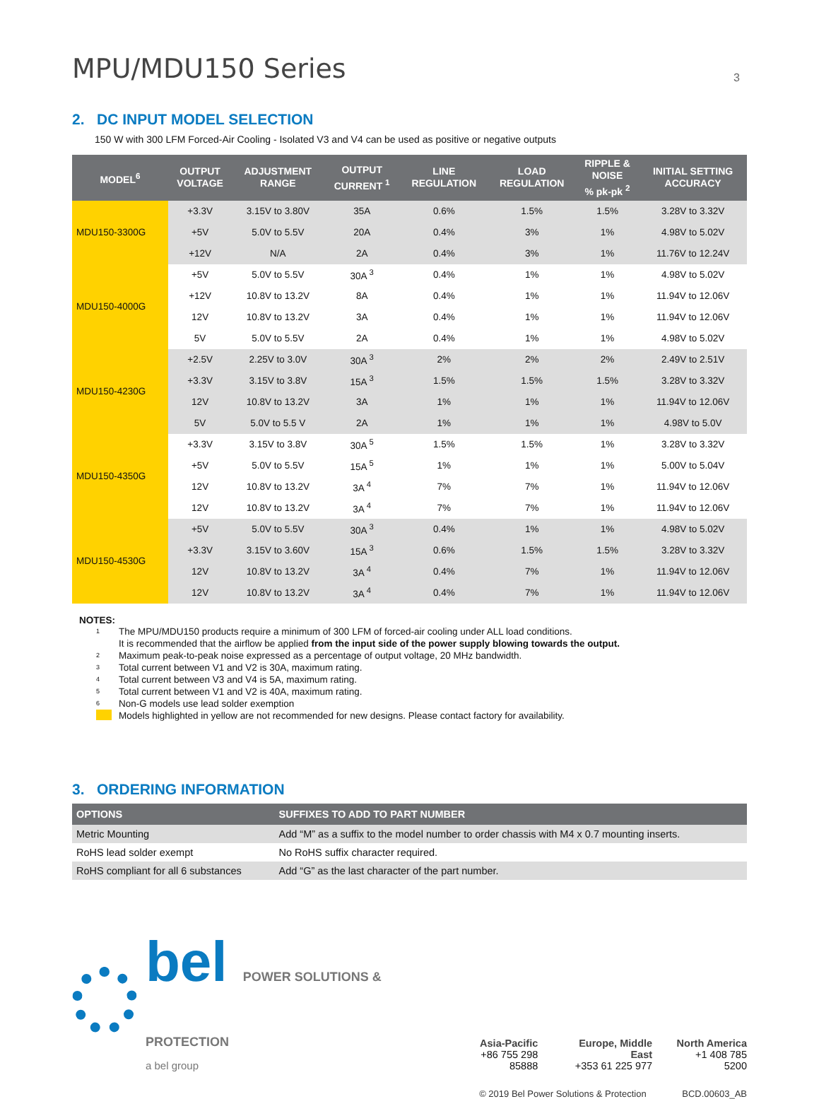MPU/MDU150 Series
3
2. DC INPUT MODEL SELECTION
150 W with 300 LFM Forced-Air Cooling - Isolated V3 and V4 can be used as positive or negative outputs
| MODEL<sup>6</sup> | OUTPUT VOLTAGE | ADJUSTMENT RANGE | OUTPUT CURRENT <sup>1</sup> | LINE REGULATION | LOAD REGULATION | RIPPLE & NOISE % pk-pk <sup>2</sup> | INITIAL SETTING ACCURACY |
| --- | --- | --- | --- | --- | --- | --- | --- |
| MDU150-3300G | +3.3V | 3.15V to 3.80V | 35A | 0.6% | 1.5% | 1.5% | 3.28V to 3.32V |
| | +5V | 5.0V to 5.5V | 20A | 0.4% | 3% | 1% | 4.98V to 5.02V |
| | +12V | N/A | 2A | 0.4% | 3% | 1% | 11.76V to 12.24V |
| MDU150-4000G | +5V | 5.0V to 5.5V | 30A <sup>3</sup> | 0.4% | 1% | 1% | 4.98V to 5.02V |
| | +12V | 10.8V to 13.2V | 8A | 0.4% | 1% | 1% | 11.94V to 12.06V |
| | 12V | 10.8V to 13.2V | 3A | 0.4% | 1% | 1% | 11.94V to 12.06V |
| | 5V | 5.0V to 5.5V | 2A | 0.4% | 1% | 1% | 4.98V to 5.02V |
| MDU150-4230G | +2.5V | 2.25V to 3.0V | 30A <sup>3</sup> | 2% | 2% | 2% | 2.49V to 2.51V |
| | +3.3V | 3.15V to 3.8V | 15A <sup>3</sup> | 1.5% | 1.5% | 1.5% | 3.28V to 3.32V |
| | 12V | 10.8V to 13.2V | 3A | 1% | 1% | 1% | 11.94V to 12.06V |
| | 5V | 5.0V to 5.5 V | 2A | 1% | 1% | 1% | 4.98V to 5.0V |
| MDU150-4350G | +3.3V | 3.15V to 3.8V | 30A <sup>5</sup> | 1.5% | 1.5% | 1% | 3.28V to 3.32V |
| | +5V | 5.0V to 5.5V | 15A <sup>5</sup> | 1% | 1% | 1% | 5.00V to 5.04V |
| | 12V | 10.8V to 13.2V | 3A <sup>4</sup> | 7% | 7% | 1% | 11.94V to 12.06V |
| | 12V | 10.8V to 13.2V | 3A <sup>4</sup> | 7% | 7% | 1% | 11.94V to 12.06V |
| MDU150-4530G | +5V | 5.0V to 5.5V | 30A <sup>3</sup> | 0.4% | 1% | 1% | 4.98V to 5.02V |
| | +3.3V | 3.15V to 3.60V | 15A <sup>3</sup> | 0.6% | 1.5% | 1.5% | 3.28V to 3.32V |
| | 12V | 10.8V to 13.2V | 3A <sup>4</sup> | 0.4% | 7% | 1% | 11.94V to 12.06V |
| | 12V | 10.8V to 13.2V | 3A <sup>4</sup> | 0.4% | 7% | 1% | 11.94V to 12.06V |
NOTES:
1 The MPU/MDU150 products require a minimum of 300 LFM of forced-air cooling under ALL load conditions.
It is recommended that the airflow be applied from the input side of the power supply blowing towards the output.
2 Maximum peak-to-peak noise expressed as a percentage of output voltage, 20 MHz bandwidth.
3 Total current between V1 and V2 is 30A, maximum rating.
4 Total current between V3 and V4 is 5A, maximum rating.
5 Total current between V1 and V2 is 40A, maximum rating.
6 Non-G models use lead solder exemption
Models highlighted in yellow are not recommended for new designs. Please contact factory for availability.
3. ORDERING INFORMATION
| OPTIONS | SUFFIXES TO ADD TO PART NUMBER |
| --- | --- |
| Metric Mounting | Add “M” as a suffix to the model number to order chassis with M4 x 0.7 mounting inserts. |
| RoHS lead solder exempt | No RoHS suffix character required. |
| RoHS compliant for all 6 substances | Add “G” as the last character of the part number. |
bel POWER SOLUTIONS & PROTECTION
a bel group
Asia-Pacific
+86 755 298 85888
Europe, Middle East
+353 61 225 977
North America
+1 408 785 5200
© 2019 Bel Power Solutions & Protection BCD.00603_AB